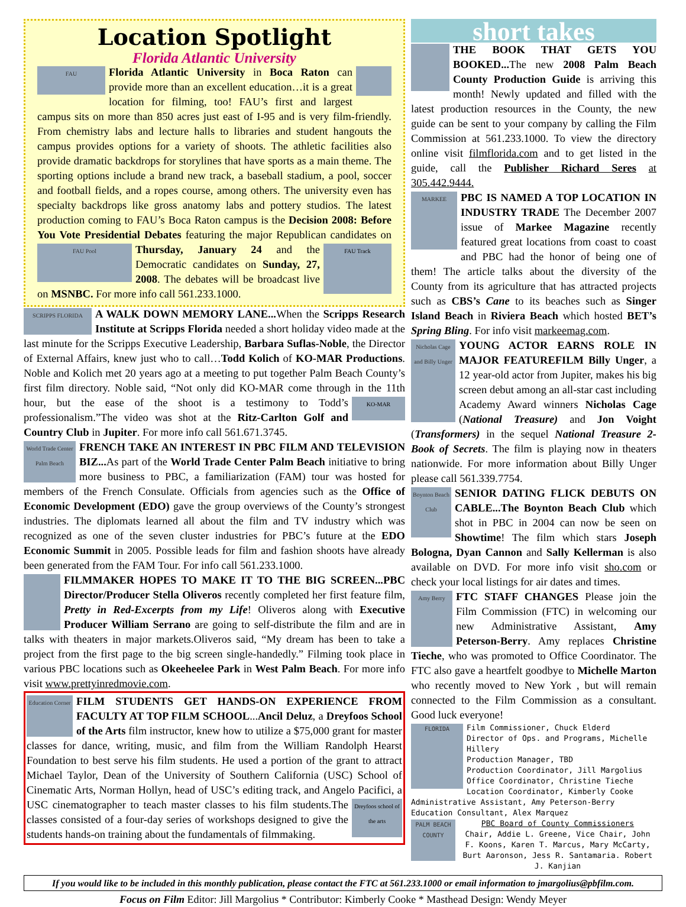Location Spotlight
Florida Atlantic University
FAU Florida Atlantic University in Boca Raton can provide more than an excellent education…it is a great location for filming, too! FAU’s first and largest campus sits on more than 850 acres just east of I-95 and is very film-friendly. From chemistry labs and lecture halls to libraries and student hangouts the campus provides options for a variety of shoots. The athletic facilities also provide dramatic backdrops for storylines that have sports as a main theme. The sporting options include a brand new track, a baseball stadium, a pool, soccer and football fields, and a ropes course, among others. The university even has specialty backdrops like gross anatomy labs and pottery studios. The latest production coming to FAU’s Boca Raton campus is the Decision 2008: Before You Vote Presidential Debates featuring the major Republican candidates on Thursday, January 24 and FAU Pool FAU Track the Democratic candidates on Sunday, 27, 2008. The debates will be broadcast live on MSNBC. For more info call 561.233.1000.
SCRIPPS FLORIDA A WALK DOWN MEMORY LANE... When the Scripps Research Institute at Scripps Florida needed a short holiday video made at the last minute for the Scripps Executive Leadership, Barbara Suflas-Noble, the Director of External Affairs, knew just who to call…Todd Kolich of KO-MAR Productions. Noble and Kolich met 20 years ago at a meeting to put together Palm Beach County’s first film directory. Noble said, “Not only did KO-MAR come through in the 11th hour, but the ease of the shoot is a testimony to KO-MAR Todd’s professionalism.”The video was shot at the Ritz-Carlton Golf and Country Club in Jupiter. For more info call 561.671.3745.
World Trade Center Palm Beach FRENCH TAKE AN INTEREST IN PBC FILM AND TELEVISION BIZ... As part of the World Trade Center Palm Beach initiative to bring more business to PBC, a familiarization (FAM) tour was hosted for members of the French Consulate. Officials from agencies such as the Office of Economic Development (EDO) gave the group overviews of the County’s strongest industries. The diplomats learned all about the film and TV industry which was recognized as one of the seven cluster industries for PBC’s future at the EDO Economic Summit in 2005. Possible leads for film and fashion shoots have already been generated from the FAM Tour. For info call 561.233.1000.
FILMMAKER HOPES TO MAKE IT TO THE BIG SCREEN...PBC Director/Producer Stella Oliveros recently completed her first feature film, Pretty in Red-Excerpts from my Life! Oliveros along with Executive Producer William Serrano are going to self-distribute the film and are in talks with theaters in major markets.Oliveros said, “My dream has been to take a project from the first page to the big screen single-handedly.” Filming took place in various PBC locations such as Okeeheelee Park in West Palm Beach. For more info visit www.prettyinredmovie.com.
Education Corner FILM STUDENTS GET HANDS-ON EXPERIENCE FROM FACULTY AT TOP FILM SCHOOL...Ancil Deluz, a Dreyfoos School of the Arts film instructor, knew how to utilize a $75,000 grant for master classes for dance, writing, music, and film from the William Randolph Hearst Foundation to best serve his film students. He used a portion of the grant to attract Michael Taylor, Dean of the University of Southern California (USC) School of Cinematic Arts, Norman Hollyn, head of USC’s editing track, and Angelo Pacifici, Dreyfoos school of the arts a USC cinematographer to teach master classes to his film students.The classes consisted of a four-day series of workshops designed to give the students hands-on training about the fundamentals of filmmaking.
short takes
THE BOOK THAT GETS YOU BOOKED... The new 2008 Palm Beach County Production Guide is arriving this month! Newly updated and filled with the latest production resources in the County, the new guide can be sent to your company by calling the Film Commission at 561.233.1000. To view the directory online visit filmflorida.com and to get listed in the guide, call the Publisher Richard Seres at 305.442.9444.
MARKEE PBC IS NAMED A TOP LOCATION IN INDUSTRY TRADE The December 2007 issue of Markee Magazine recently featured great locations from coast to coast and PBC had the honor of being one of them! The article talks about the diversity of the County from its agriculture that has attracted projects such as CBS’s Cane to its beaches such as Singer Island Beach in Riviera Beach which hosted BET’s Spring Bling. For info visit markeemag.com.
Nicholas Cage and Billy Unger YOUNG ACTOR EARNS ROLE IN MAJOR FEATUREFILM Billy Unger, a 12 year-old actor from Jupiter, makes his big screen debut among an all-star cast including Academy Award winners Nicholas Cage (National Treasure) and Jon Voight (Transformers) in the sequel National Treasure 2-Book of Secrets. The film is playing now in theaters nationwide. For more information about Billy Unger please call 561.339.7754.
Boynton Beach Club SENIOR DATING FLICK DEBUTS ON CABLE...The Boynton Beach Club which shot in PBC in 2004 can now be seen on Showtime! The film which stars Joseph Bologna, Dyan Cannon and Sally Kellerman is also available on DVD. For more info visit sho.com or check your local listings for air dates and times.
Amy Berry FTC STAFF CHANGES Please join the Film Commission (FTC) in welcoming our new Administrative Assistant, Amy Peterson-Berry. Amy replaces Christine Tieche, who was promoted to Office Coordinator. The FTC also gave a heartfelt goodbye to Michelle Marton who recently moved to New York , but will remain connected to the Film Commission as a consultant. Good luck everyone!
FLORIDA Film Commissioner, Chuck Elderd
Director of Ops. and Programs, Michelle Hillery
Production Manager, TBD
Production Coordinator, Jill Margolius
Office Coordinator, Christine Tieche
Location Coordinator, Kimberly Cooke
Administrative Assistant, Amy Peterson-Berry
Education Consultant, Alex Marquez
PALM BEACH COUNTY PBC Board of County Commissioners
Chair, Addie L. Greene, Vice Chair, John F. Koons, Karen T. Marcus, Mary McCarty, Burt Aaronson, Jess R. Santamaria. Robert J. Kanjian
If you would like to be included in this monthly publication, please contact the FTC at 561.233.1000 or email information to jmargolius@pbfilm.com.
Focus on Film Editor: Jill Margolius * Contributor: Kimberly Cooke * Masthead Design: Wendy Meyer